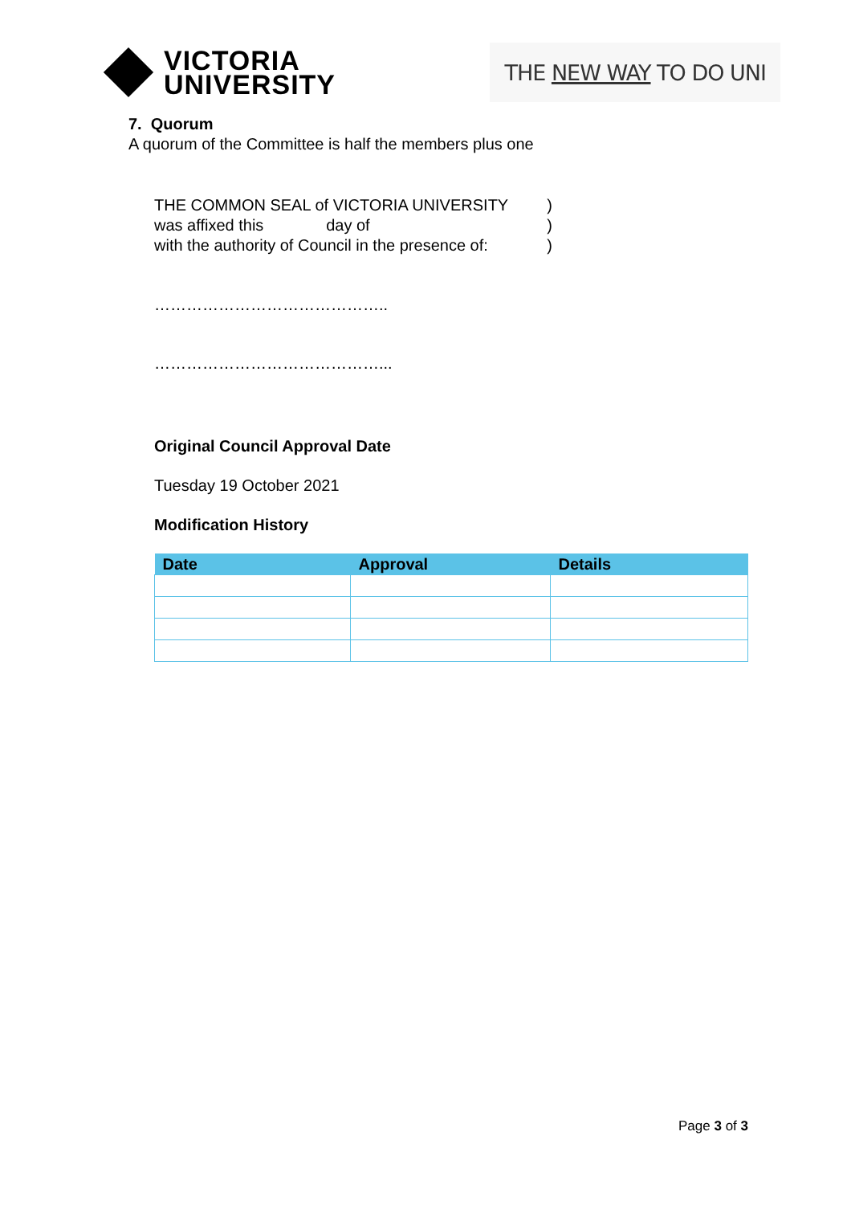VICTORIA
UNIVERSITY
THE NEW WAY TO DO UNI
7. Quorum
A quorum of the Committee is half the members plus one
THE COMMON SEAL of VICTORIA UNIVERSITY)
was affixed this day of)
with the authority of Council in the presence of:)
……………………………………..
……………………………………...
Original Council Approval Date
Tuesday 19 October 2021
Modification History
| Date | Approval | Details |
| --- | --- | --- |
Page 3 of 3